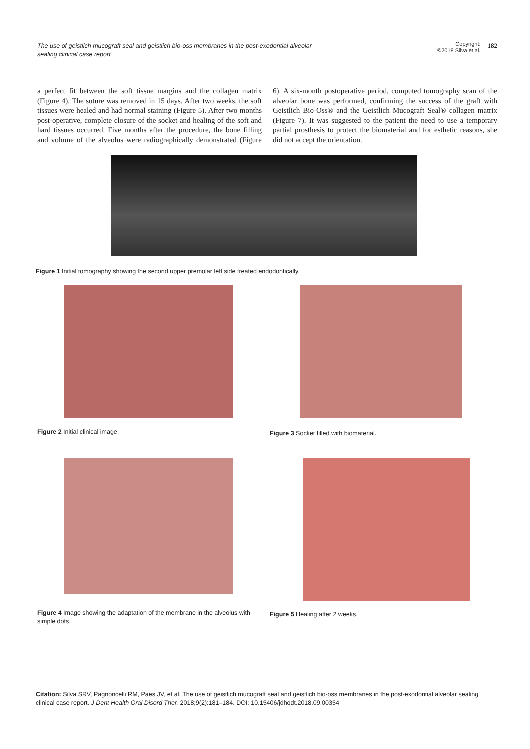The use of geistlich mucograft seal and geistlich bio-oss membranes in the post-exodontial alveolar sealing clinical case report
Copyright:
©2018 Silva et al.
182
a perfect fit between the soft tissue margins and the collagen matrix (Figure 4). The suture was removed in 15 days. After two weeks, the soft tissues were healed and had normal staining (Figure 5). After two months post-operative, complete closure of the socket and healing of the soft and hard tissues occurred. Five months after the procedure, the bone filling and volume of the alveolus were radiographically demonstrated (Figure 6). A six-month postoperative period, computed tomography scan of the alveolar bone was performed, confirming the success of the graft with Geistlich Bio-Oss® and the Geistlich Mucograft Seal® collagen matrix (Figure 7). It was suggested to the patient the need to use a temporary partial prosthesis to protect the biomaterial and for esthetic reasons, she did not accept the orientation.
Figure 1 Initial tomography showing the second upper premolar left side treated endodontically.
Figure 2 Initial clinical image.
Figure 3 Socket filled with biomaterial.
Figure 4 Image showing the adaptation of the membrane in the alveolus with simple dots.
Figure 5 Healing after 2 weeks.
Citation: Silva SRV, Pagnoncelli RM, Paes JV, et al. The use of geistlich mucograft seal and geistlich bio-oss membranes in the post-exodontial alveolar sealing clinical case report. J Dent Health Oral Disord Ther. 2018;9(2):181–184. DOI: 10.15406/jdhodt.2018.09.00354